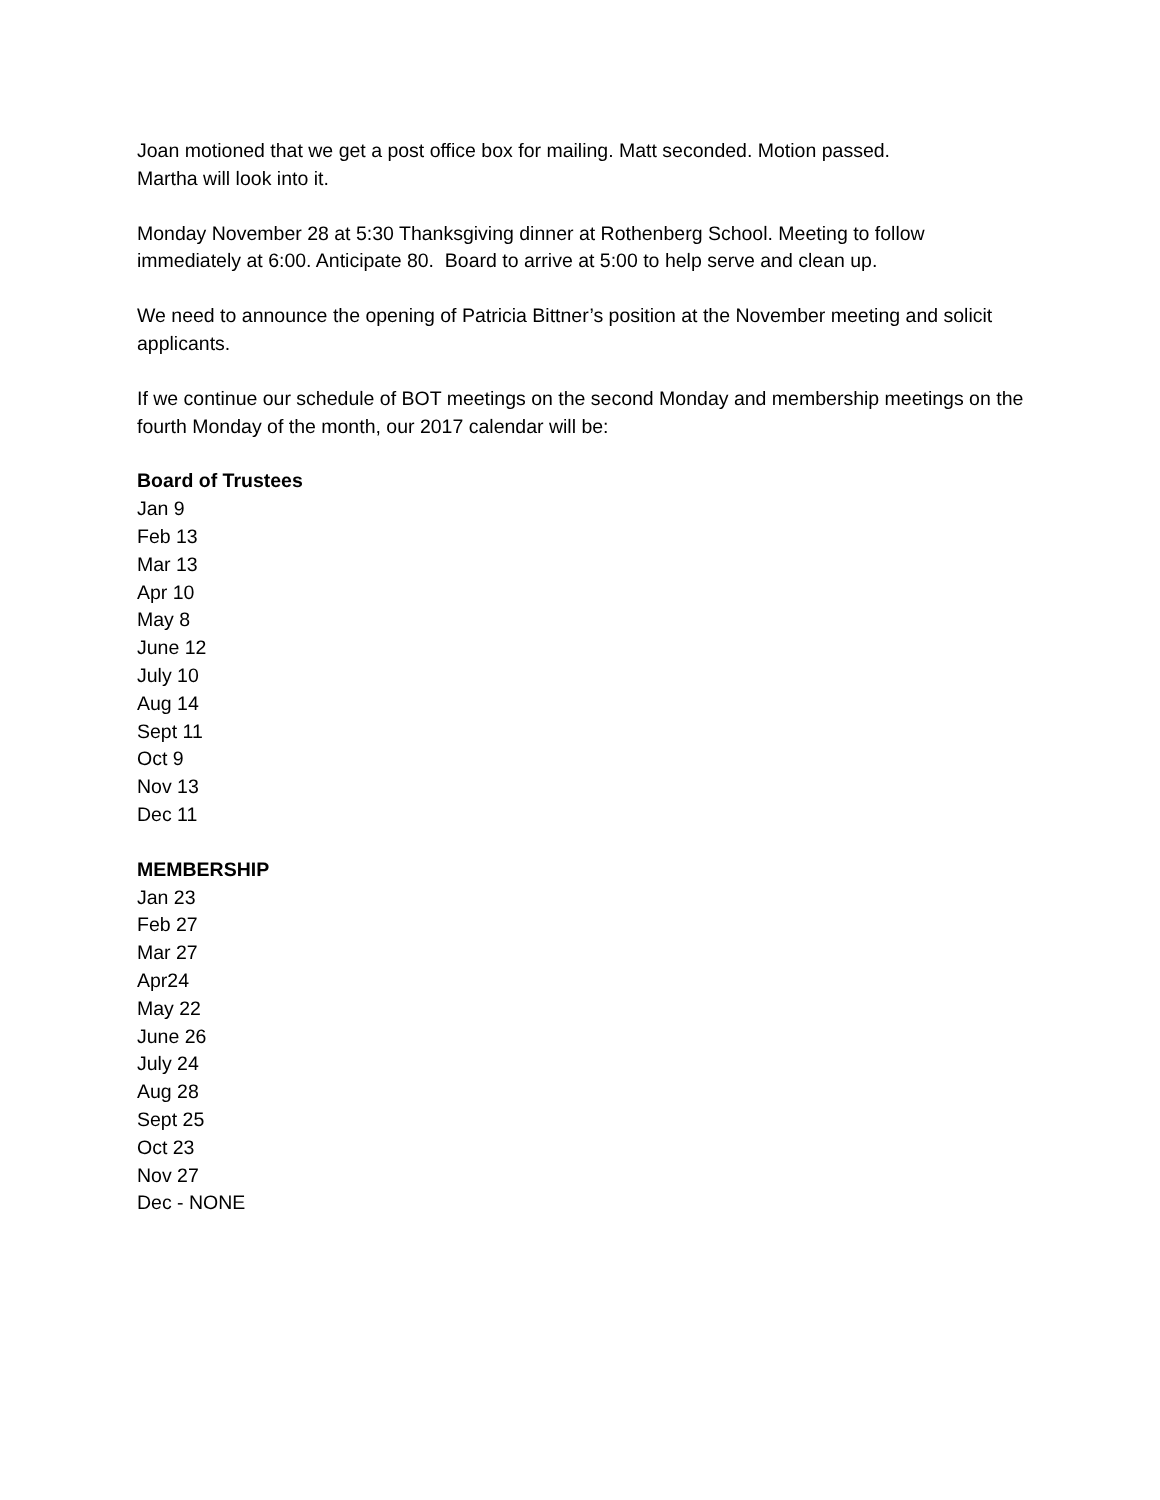Joan motioned that we get a post office box for mailing. Matt seconded. Motion passed.
Martha will look into it.
Monday November 28 at 5:30 Thanksgiving dinner at Rothenberg School. Meeting to follow immediately at 6:00. Anticipate 80. Board to arrive at 5:00 to help serve and clean up.
We need to announce the opening of Patricia Bittner’s position at the November meeting and solicit applicants.
If we continue our schedule of BOT meetings on the second Monday and membership meetings on the fourth Monday of the month, our 2017 calendar will be:
Board of Trustees
Jan 9
Feb 13
Mar 13
Apr 10
May 8
June 12
July 10
Aug 14
Sept 11
Oct 9
Nov 13
Dec 11
MEMBERSHIP
Jan 23
Feb 27
Mar 27
Apr24
May 22
June 26
July 24
Aug 28
Sept 25
Oct 23
Nov 27
Dec - NONE